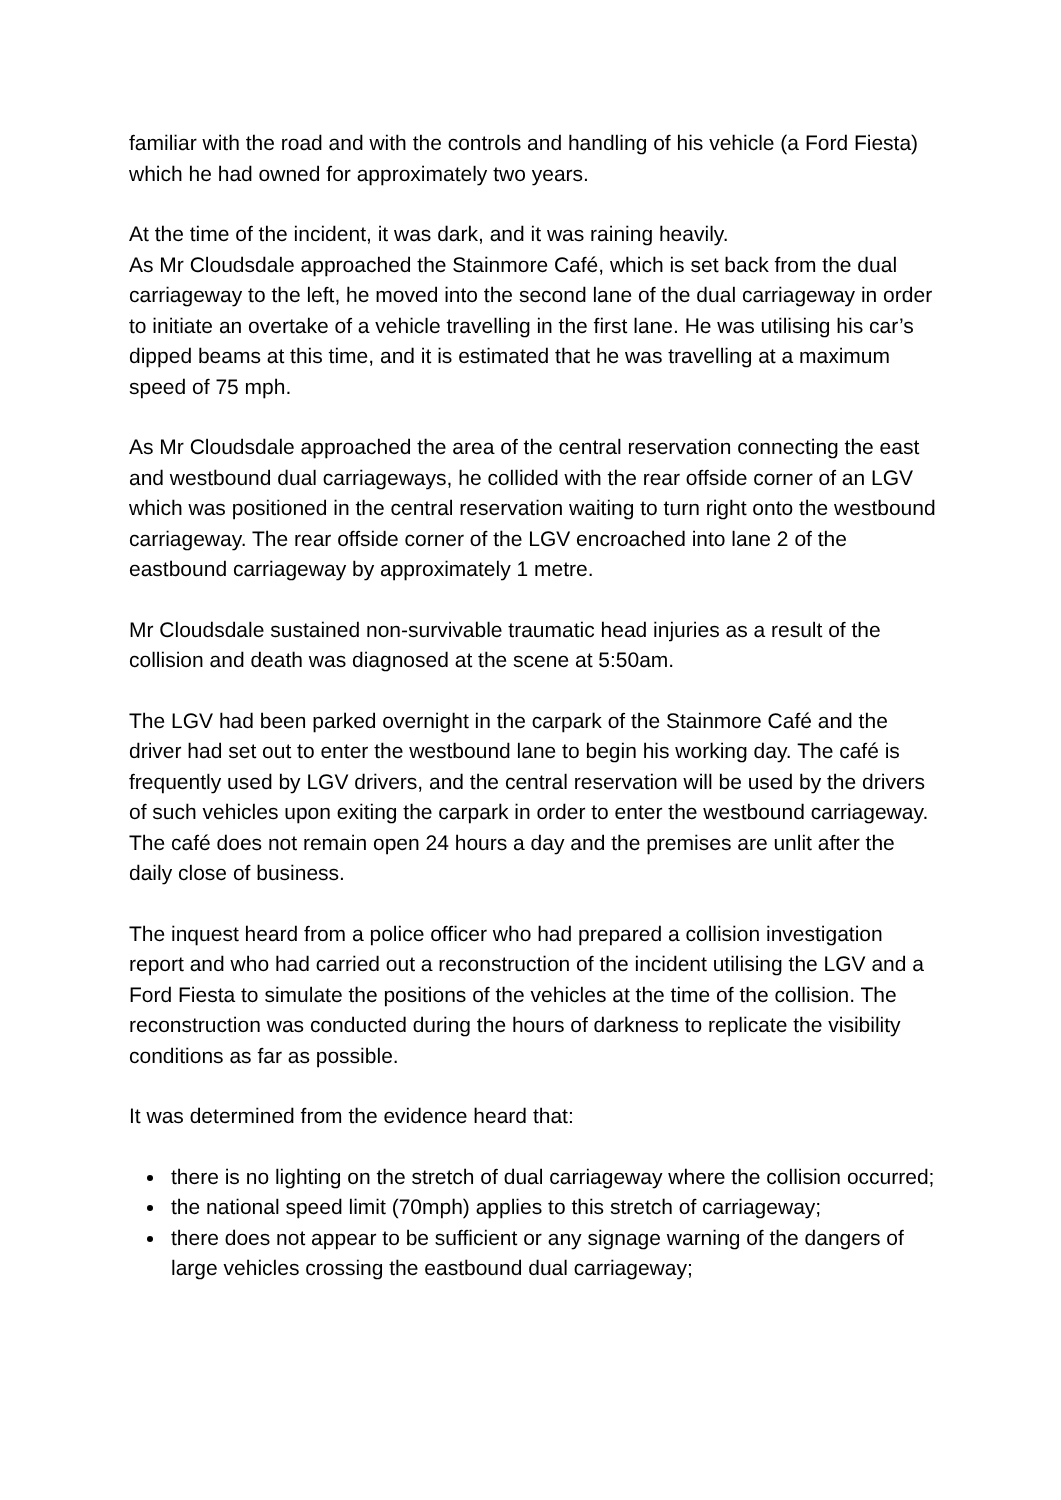familiar with the road and with the controls and handling of his vehicle (a Ford Fiesta) which he had owned for approximately two years.
At the time of the incident, it was dark, and it was raining heavily.
As Mr Cloudsdale approached the Stainmore Café, which is set back from the dual carriageway to the left, he moved into the second lane of the dual carriageway in order to initiate an overtake of a vehicle travelling in the first lane. He was utilising his car’s dipped beams at this time, and it is estimated that he was travelling at a maximum speed of 75 mph.
As Mr Cloudsdale approached the area of the central reservation connecting the east and westbound dual carriageways, he collided with the rear offside corner of an LGV which was positioned in the central reservation waiting to turn right onto the westbound carriageway. The rear offside corner of the LGV encroached into lane 2 of the eastbound carriageway by approximately 1 metre.
Mr Cloudsdale sustained non-survivable traumatic head injuries as a result of the collision and death was diagnosed at the scene at 5:50am.
The LGV had been parked overnight in the carpark of the Stainmore Café and the driver had set out to enter the westbound lane to begin his working day. The café is frequently used by LGV drivers, and the central reservation will be used by the drivers of such vehicles upon exiting the carpark in order to enter the westbound carriageway. The café does not remain open 24 hours a day and the premises are unlit after the daily close of business.
The inquest heard from a police officer who had prepared a collision investigation report and who had carried out a reconstruction of the incident utilising the LGV and a Ford Fiesta to simulate the positions of the vehicles at the time of the collision. The reconstruction was conducted during the hours of darkness to replicate the visibility conditions as far as possible.
It was determined from the evidence heard that:
there is no lighting on the stretch of dual carriageway where the collision occurred;
the national speed limit (70mph) applies to this stretch of carriageway;
there does not appear to be sufficient or any signage warning of the dangers of large vehicles crossing the eastbound dual carriageway;